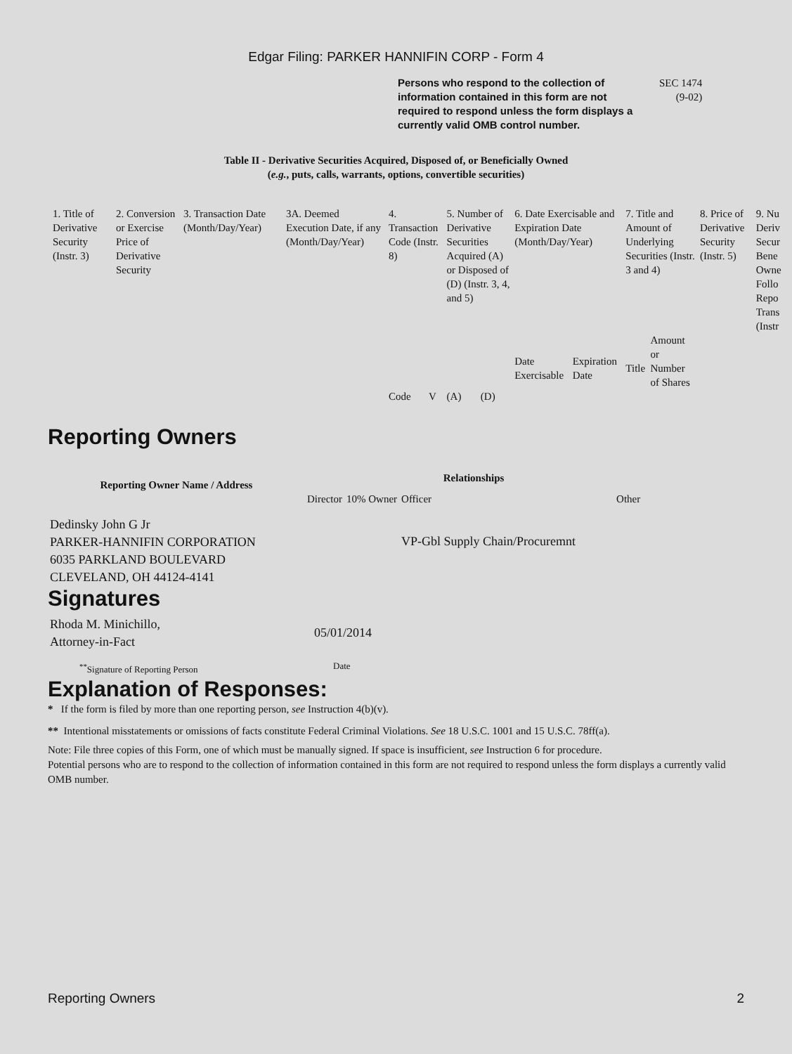Edgar Filing: PARKER HANNIFIN CORP - Form 4
Persons who respond to the collection of information contained in this form are not required to respond unless the form displays a currently valid OMB control number.
SEC 1474
(9-02)
Table II - Derivative Securities Acquired, Disposed of, or Beneficially Owned
(e.g., puts, calls, warrants, options, convertible securities)
| 1. Title of Derivative Security (Instr. 3) | 2. Conversion or Exercise Price of Derivative Security | 3. Transaction Date (Month/Day/Year) | 3A. Deemed Execution Date, if any (Month/Day/Year) | 4. Transaction Code (Instr. 8) | | 5. Number of Derivative Securities Acquired (A) or Disposed of (D) (Instr. 3, 4, and 5) | | 6. Date Exercisable and Expiration Date (Month/Day/Year) | | 7. Title and Amount of Underlying Securities (Instr. 3 and 4) | | 8. Price of Derivative Security (Instr. 5) | 9. Nu Deriv Secur Bene Owne Follo Repo Trans (Instr |
| --- | --- | --- | --- | --- | --- | --- | --- | --- | --- | --- | --- | --- | --- |
| | | | | Code | V | (A) | (D) | Date Exercisable | Expiration Date | Title | Amount or Number of Shares | | |
Reporting Owners
| Reporting Owner Name / Address | Relationships | | | |
| --- | --- | --- | --- | --- |
| | Director | 10% Owner | Officer | Other |
| Dedinsky John G Jr PARKER-HANNIFIN CORPORATION 6035 PARKLAND BOULEVARD CLEVELAND, OH 44124-4141 | | | VP-Gbl Supply Chain/Procuremnt | |
Signatures
| Rhoda M. Minichillo, Attorney-in-Fact | 05/01/2014 |
| <sup>**</sup> Signature of Reporting Person | Date |
Explanation of Responses:
* If the form is filed by more than one reporting person, see Instruction 4(b)(v).
** Intentional misstatements or omissions of facts constitute Federal Criminal Violations. See 18 U.S.C. 1001 and 15 U.S.C. 78ff(a).
Note: File three copies of this Form, one of which must be manually signed. If space is insufficient, see Instruction 6 for procedure.
Potential persons who are to respond to the collection of information contained in this form are not required to respond unless the form displays a currently valid OMB number.
Reporting Owners 2